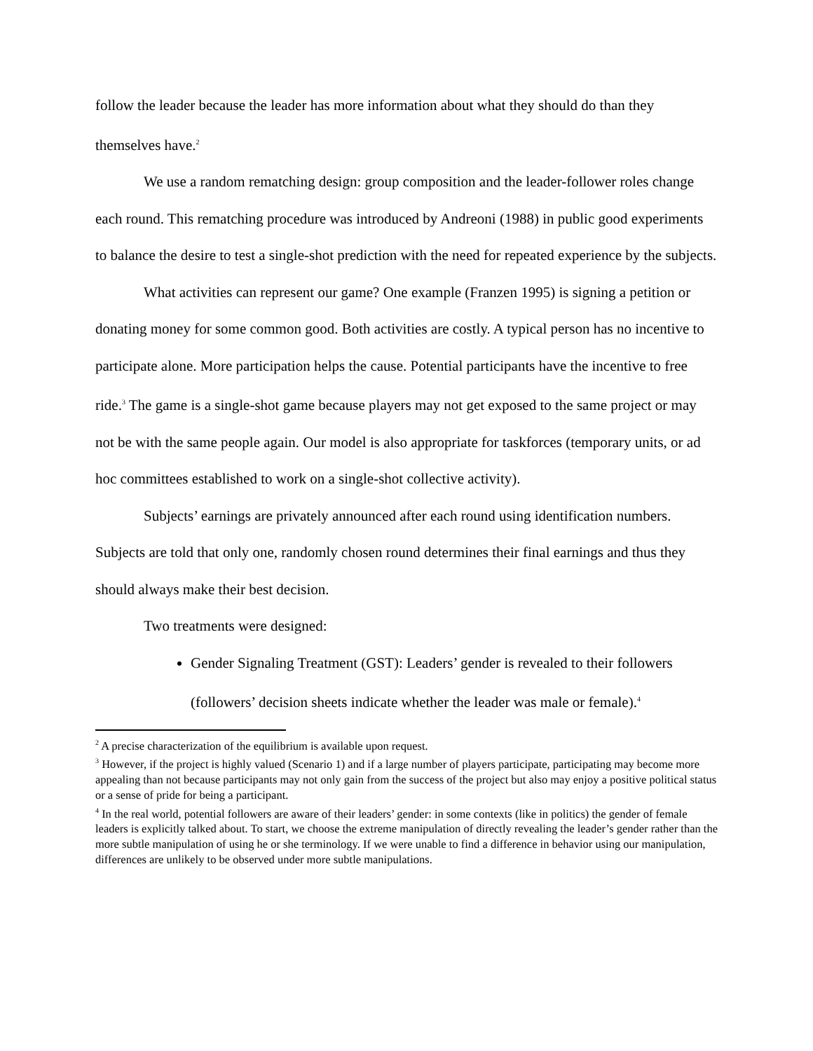follow the leader because the leader has more information about what they should do than they themselves have.<sup>2</sup>
We use a random rematching design: group composition and the leader-follower roles change each round. This rematching procedure was introduced by Andreoni (1988) in public good experiments to balance the desire to test a single-shot prediction with the need for repeated experience by the subjects.
What activities can represent our game? One example (Franzen 1995) is signing a petition or donating money for some common good. Both activities are costly. A typical person has no incentive to participate alone. More participation helps the cause. Potential participants have the incentive to free ride.<sup>3</sup> The game is a single-shot game because players may not get exposed to the same project or may not be with the same people again. Our model is also appropriate for taskforces (temporary units, or ad hoc committees established to work on a single-shot collective activity).
Subjects’ earnings are privately announced after each round using identification numbers. Subjects are told that only one, randomly chosen round determines their final earnings and thus they should always make their best decision.
Two treatments were designed:
Gender Signaling Treatment (GST): Leaders’ gender is revealed to their followers (followers’ decision sheets indicate whether the leader was male or female).<sup>4</sup>
<sup>2</sup> A precise characterization of the equilibrium is available upon request.
<sup>3</sup> However, if the project is highly valued (Scenario 1) and if a large number of players participate, participating may become more appealing than not because participants may not only gain from the success of the project but also may enjoy a positive political status or a sense of pride for being a participant.
<sup>4</sup> In the real world, potential followers are aware of their leaders’ gender: in some contexts (like in politics) the gender of female leaders is explicitly talked about. To start, we choose the extreme manipulation of directly revealing the leader’s gender rather than the more subtle manipulation of using he or she terminology. If we were unable to find a difference in behavior using our manipulation, differences are unlikely to be observed under more subtle manipulations.